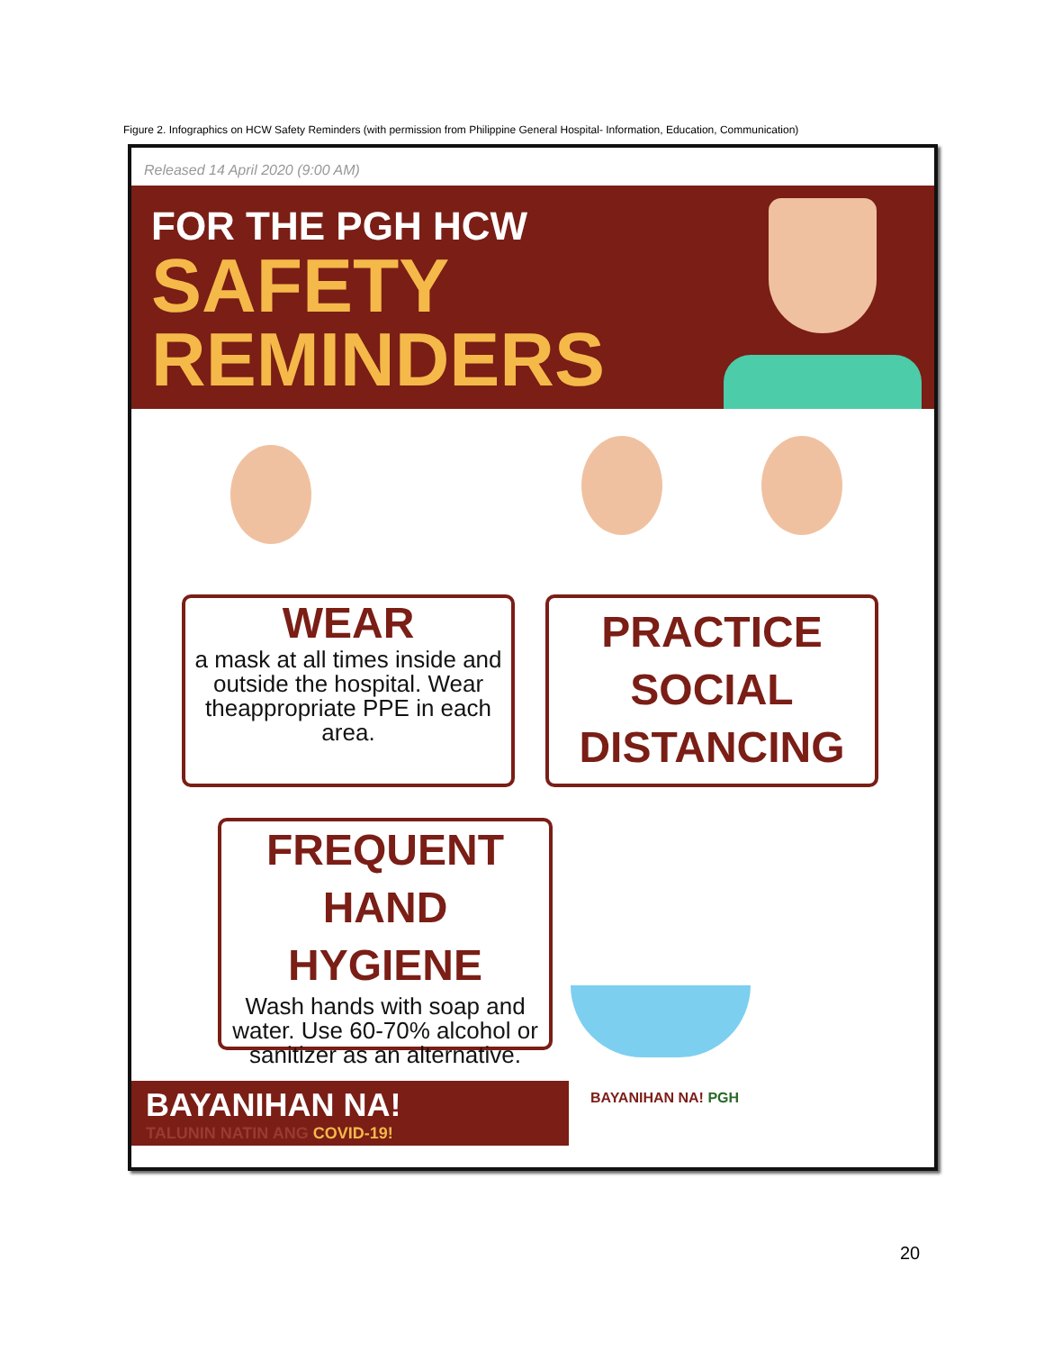Figure 2. Infographics on HCW Safety Reminders (with permission from Philippine General Hospital- Information, Education, Communication)
Released 14 April 2020 (9:00 AM)
FOR THE PGH HCW
SAFETY
REMINDERS
WEAR
a mask at all times inside and outside the hospital. Wear theappropriate PPE in each area.
PRACTICE
SOCIAL
DISTANCING
FREQUENT
HAND HYGIENE
Wash hands with soap and water. Use 60-70% alcohol or sanitizer as an alternative.
BAYANIHAN NA!
TALUNIN NATIN ANG COVID-19!
BAYANIHAN NA! PGH
20